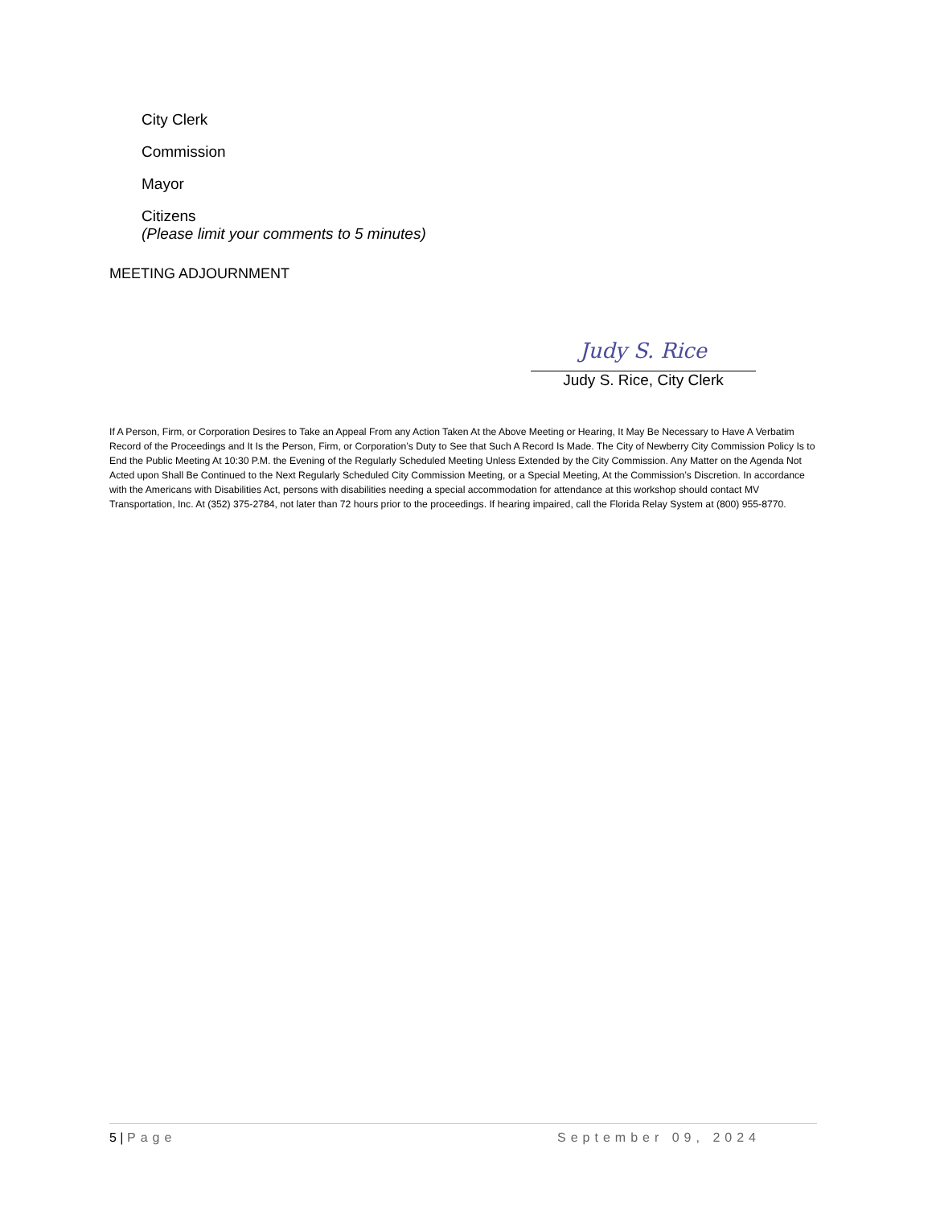City Clerk
Commission
Mayor
Citizens
(Please limit your comments to 5 minutes)
MEETING ADJOURNMENT
Judy S. Rice
Judy S. Rice, City Clerk
If A Person, Firm, or Corporation Desires to Take an Appeal From any Action Taken At the Above Meeting or Hearing, It May Be Necessary to Have A Verbatim Record of the Proceedings and It Is the Person, Firm, or Corporation’s Duty to See that Such A Record Is Made. The City of Newberry City Commission Policy Is to End the Public Meeting At 10:30 P.M. the Evening of the Regularly Scheduled Meeting Unless Extended by the City Commission. Any Matter on the Agenda Not Acted upon Shall Be Continued to the Next Regularly Scheduled City Commission Meeting, or a Special Meeting, At the Commission’s Discretion. In accordance with the Americans with Disabilities Act, persons with disabilities needing a special accommodation for attendance at this workshop should contact MV Transportation, Inc. At (352) 375-2784, not later than 72 hours prior to the proceedings. If hearing impaired, call the Florida Relay System at (800) 955-8770.
5 | Page September 09, 2024